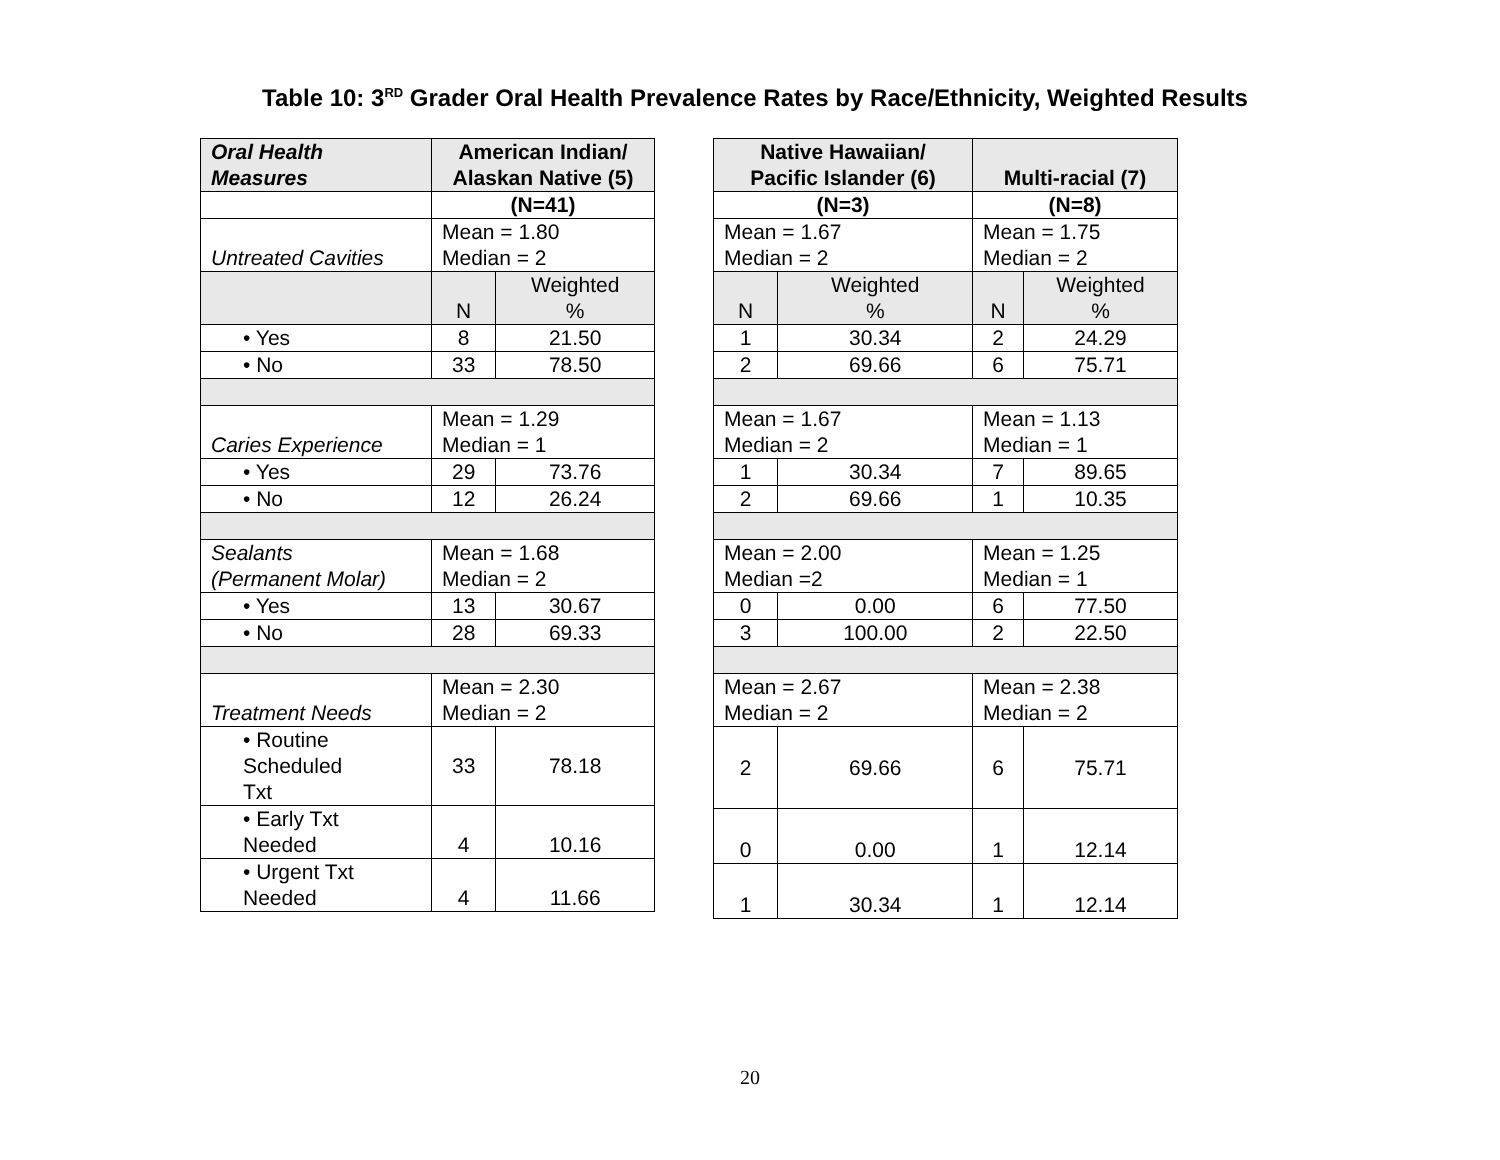Table 10: 3<sup>RD</sup> Grader Oral Health Prevalence Rates by Race/Ethnicity, Weighted Results
| Oral Health Measures | American Indian/ Alaskan Native (5) | |
| --- | --- | --- |
| | (N=41) | |
| Untreated Cavities | Mean = 1.80 Median = 2 | |
| | N | Weighted % |
| • Yes | 8 | 21.50 |
| • No | 33 | 78.50 |
| Caries Experience | Mean = 1.29 Median = 1 | |
| • Yes | 29 | 73.76 |
| • No | 12 | 26.24 |
| Sealants (Permanent Molar) | Mean = 1.68 Median = 2 | |
| • Yes | 13 | 30.67 |
| • No | 28 | 69.33 |
| Treatment Needs | Mean = 2.30 Median = 2 | |
| • Routine Scheduled Txt | 33 | 78.18 |
| • Early Txt Needed | 4 | 10.16 |
| • Urgent Txt Needed | 4 | 11.66 |
| Native Hawaiian/ Pacific Islander (6) | | Multi-racial (7) | |
| --- | --- | --- | --- |
| (N=3) | | (N=8) | |
| Mean = 1.67 Median = 2 | | Mean = 1.75 Median = 2 | |
| N | Weighted % | N | Weighted % |
| 1 | 30.34 | 2 | 24.29 |
| 2 | 69.66 | 6 | 75.71 |
| Mean = 1.67 Median = 2 | | Mean = 1.13 Median = 1 | |
| 1 | 30.34 | 7 | 89.65 |
| 2 | 69.66 | 1 | 10.35 |
| Mean = 2.00 Median =2 | | Mean = 1.25 Median = 1 | |
| 0 | 0.00 | 6 | 77.50 |
| 3 | 100.00 | 2 | 22.50 |
| Mean = 2.67 Median = 2 | | Mean = 2.38 Median = 2 | |
| 2 | 69.66 | 6 | 75.71 |
| 0 | 0.00 | 1 | 12.14 |
| 1 | 30.34 | 1 | 12.14 |
20